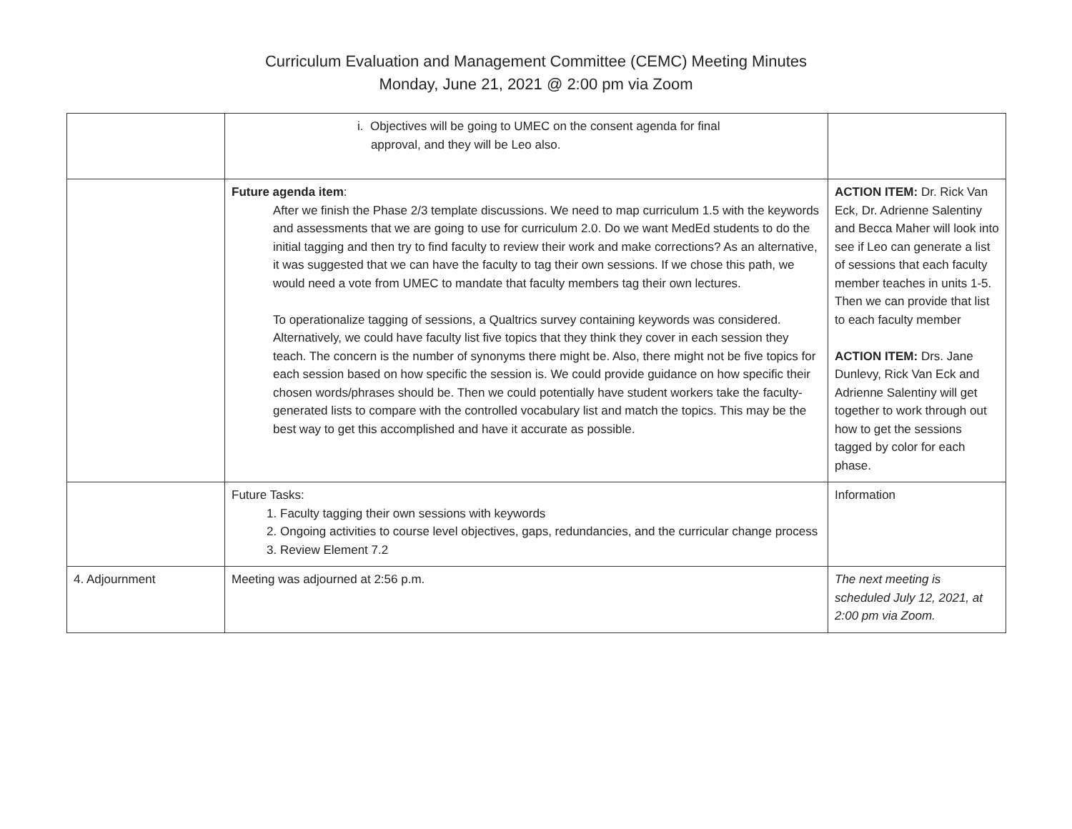Curriculum Evaluation and Management Committee (CEMC) Meeting Minutes
Monday, June 21, 2021 @ 2:00 pm via Zoom
| | i. Objectives will be going to UMEC on the consent agenda for final approval, and they will be Leo also. | |
| | Future agenda item : After we finish the Phase 2/3 template discussions. We need to map curriculum 1.5 with the keywords and assessments that we are going to use for curriculum 2.0. Do we want MedEd students to do the initial tagging and then try to find faculty to review their work and make corrections? As an alternative, it was suggested that we can have the faculty to tag their own sessions. If we chose this path, we would need a vote from UMEC to mandate that faculty members tag their own lectures. To operationalize tagging of sessions, a Qualtrics survey containing keywords was considered. Alternatively, we could have faculty list five topics that they think they cover in each session they teach. The concern is the number of synonyms there might be. Also, there might not be five topics for each session based on how specific the session is. We could provide guidance on how specific their chosen words/phrases should be. Then we could potentially have student workers take the faculty-generated lists to compare with the controlled vocabulary list and match the topics. This may be the best way to get this accomplished and have it accurate as possible. | ACTION ITEM: Dr. Rick Van Eck, Dr. Adrienne Salentiny and Becca Maher will look into see if Leo can generate a list of sessions that each faculty member teaches in units 1-5. Then we can provide that list to each faculty member ACTION ITEM: Drs. Jane Dunlevy, Rick Van Eck and Adrienne Salentiny will get together to work through out how to get the sessions tagged by color for each phase. |
| | Future Tasks: 1. Faculty tagging their own sessions with keywords 2. Ongoing activities to course level objectives, gaps, redundancies, and the curricular change process 3. Review Element 7.2 | Information |
| 4. Adjournment | Meeting was adjourned at 2:56 p.m. | The next meeting is scheduled July 12, 2021, at 2:00 pm via Zoom. |